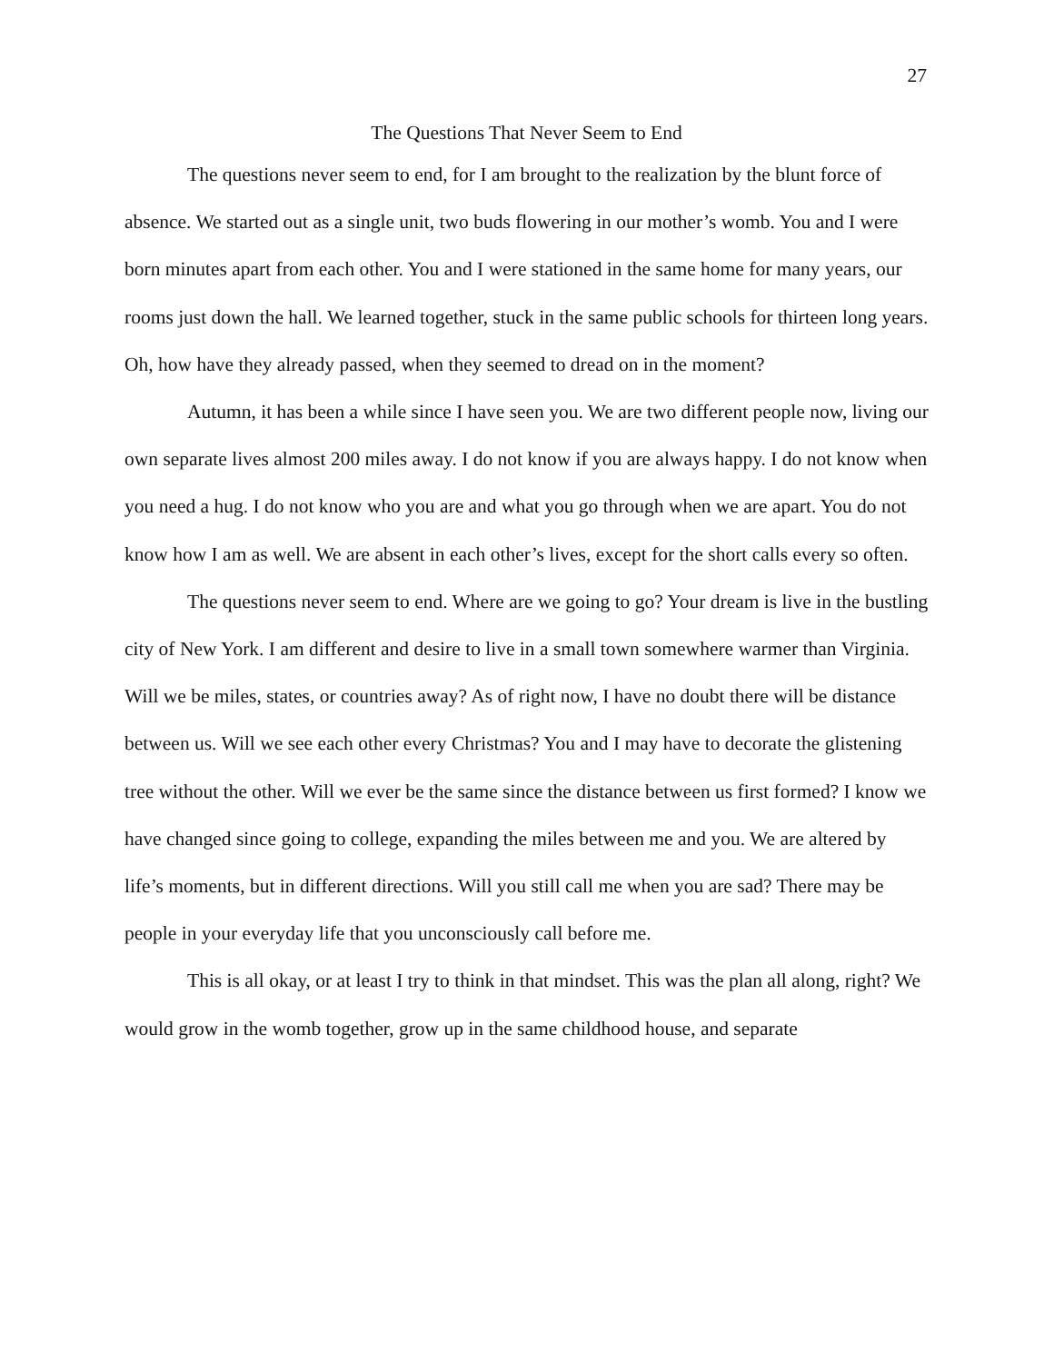27
The Questions That Never Seem to End
The questions never seem to end, for I am brought to the realization by the blunt force of absence. We started out as a single unit, two buds flowering in our mother’s womb. You and I were born minutes apart from each other. You and I were stationed in the same home for many years, our rooms just down the hall. We learned together, stuck in the same public schools for thirteen long years. Oh, how have they already passed, when they seemed to dread on in the moment?
Autumn, it has been a while since I have seen you. We are two different people now, living our own separate lives almost 200 miles away. I do not know if you are always happy. I do not know when you need a hug. I do not know who you are and what you go through when we are apart. You do not know how I am as well. We are absent in each other’s lives, except for the short calls every so often.
The questions never seem to end. Where are we going to go? Your dream is live in the bustling city of New York. I am different and desire to live in a small town somewhere warmer than Virginia. Will we be miles, states, or countries away? As of right now, I have no doubt there will be distance between us. Will we see each other every Christmas? You and I may have to decorate the glistening tree without the other. Will we ever be the same since the distance between us first formed? I know we have changed since going to college, expanding the miles between me and you. We are altered by life’s moments, but in different directions. Will you still call me when you are sad? There may be people in your everyday life that you unconsciously call before me.
This is all okay, or at least I try to think in that mindset. This was the plan all along, right? We would grow in the womb together, grow up in the same childhood house, and separate